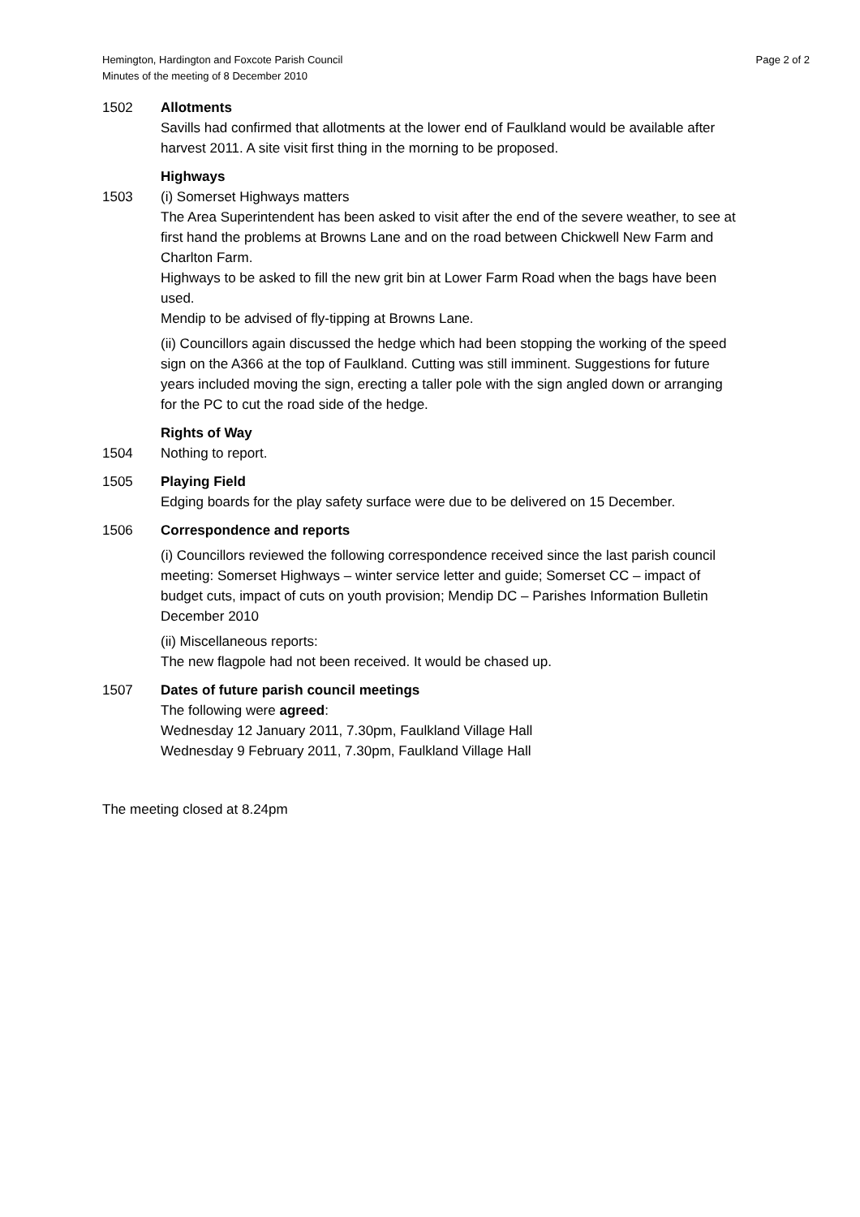Hemington, Hardington and Foxcote Parish Council
Minutes of the meeting of 8 December 2010
Page 2 of 2
1502 Allotments
Savills had confirmed that allotments at the lower end of Faulkland would be available after harvest 2011. A site visit first thing in the morning to be proposed.
1503 Highways
(i) Somerset Highways matters
The Area Superintendent has been asked to visit after the end of the severe weather, to see at first hand the problems at Browns Lane and on the road between Chickwell New Farm and Charlton Farm.
Highways to be asked to fill the new grit bin at Lower Farm Road when the bags have been used.
Mendip to be advised of fly-tipping at Browns Lane.
(ii) Councillors again discussed the hedge which had been stopping the working of the speed sign on the A366 at the top of Faulkland. Cutting was still imminent. Suggestions for future years included moving the sign, erecting a taller pole with the sign angled down or arranging for the PC to cut the road side of the hedge.
1504 Rights of Way
Nothing to report.
1505 Playing Field
Edging boards for the play safety surface were due to be delivered on 15 December.
1506 Correspondence and reports
(i) Councillors reviewed the following correspondence received since the last parish council meeting: Somerset Highways – winter service letter and guide; Somerset CC – impact of budget cuts, impact of cuts on youth provision; Mendip DC – Parishes Information Bulletin December 2010
(ii) Miscellaneous reports:
The new flagpole had not been received. It would be chased up.
1507 Dates of future parish council meetings
The following were agreed:
Wednesday 12 January 2011, 7.30pm, Faulkland Village Hall
Wednesday 9 February 2011, 7.30pm, Faulkland Village Hall
The meeting closed at 8.24pm